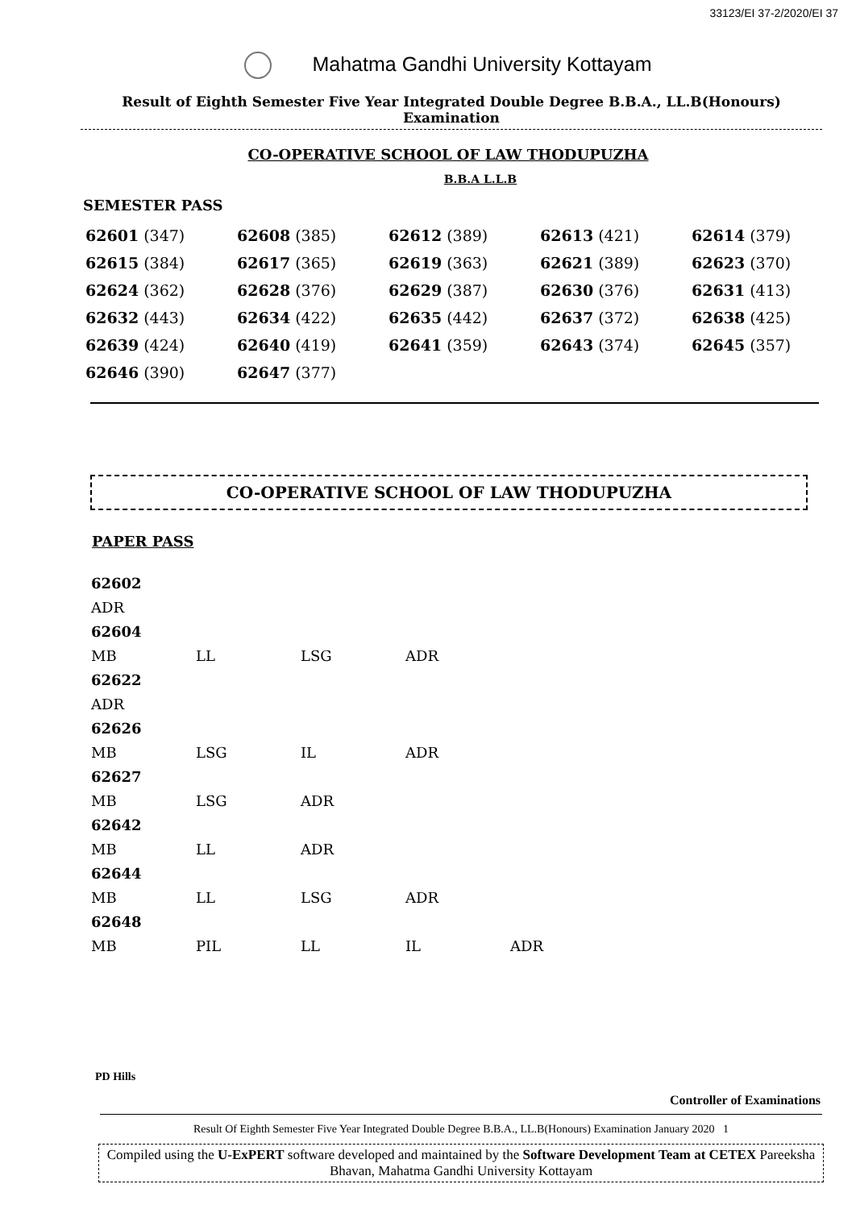33123/EI 37-2/2020/EI 37
Mahatma Gandhi University Kottayam
Result of Eighth Semester Five Year Integrated Double Degree B.B.A., LL.B(Honours) Examination
CO-OPERATIVE SCHOOL OF LAW THODUPUZHA
B.B.A L.L.B
SEMESTER PASS
| 62601 (347) | 62608 (385) | 62612 (389) | 62613 (421) | 62614 (379) |
| 62615 (384) | 62617 (365) | 62619 (363) | 62621 (389) | 62623 (370) |
| 62624 (362) | 62628 (376) | 62629 (387) | 62630 (376) | 62631 (413) |
| 62632 (443) | 62634 (422) | 62635 (442) | 62637 (372) | 62638 (425) |
| 62639 (424) | 62640 (419) | 62641 (359) | 62643 (374) | 62645 (357) |
| 62646 (390) | 62647 (377) | | | |
CO-OPERATIVE SCHOOL OF LAW THODUPUZHA
PAPER PASS
| 62602 | | | | |
| ADR | | | | |
| 62604 | | | | |
| MB | LL | LSG | ADR | |
| 62622 | | | | |
| ADR | | | | |
| 62626 | | | | |
| MB | LSG | IL | ADR | |
| 62627 | | | | |
| MB | LSG | ADR | | |
| 62642 | | | | |
| MB | LL | ADR | | |
| 62644 | | | | |
| MB | LL | LSG | ADR | |
| 62648 | | | | |
| MB | PIL | LL | IL | ADR |
PD Hills
Controller of Examinations
Result Of Eighth Semester Five Year Integrated Double Degree B.B.A., LL.B(Honours) Examination January 2020 1
Compiled using the U-ExPERT software developed and maintained by the Software Development Team at CETEX Pareeksha Bhavan, Mahatma Gandhi University Kottayam